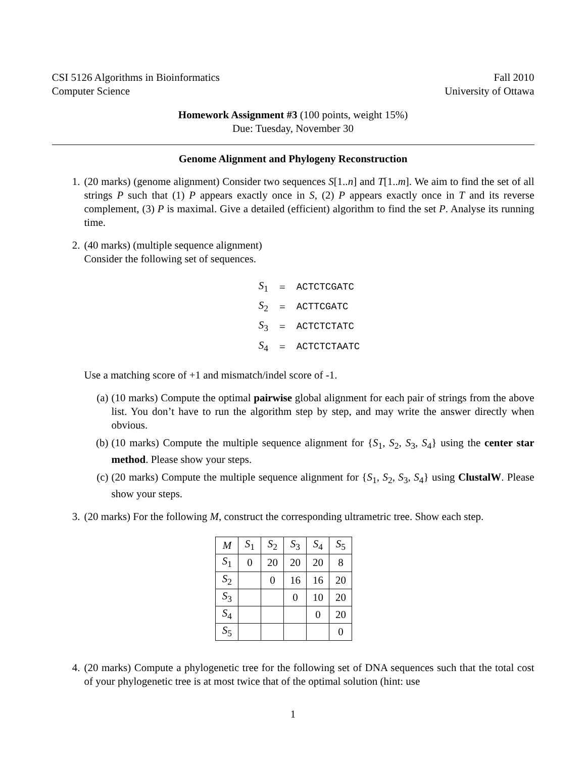CSI 5126 Algorithms in Bioinformatics
Computer Science
Fall 2010
University of Ottawa
Homework Assignment #3 (100 points, weight 15%)
Due: Tuesday, November 30
Genome Alignment and Phylogeny Reconstruction
1. (20 marks) (genome alignment) Consider two sequences S[1..n] and T[1..m]. We aim to find the set of all strings P such that (1) P appears exactly once in S, (2) P appears exactly once in T and its reverse complement, (3) P is maximal. Give a detailed (efficient) algorithm to find the set P. Analyse its running time.
2. (40 marks) (multiple sequence alignment)
Consider the following set of sequences.
| S<sub>1</sub> | = | ACTCTCGATC |
| S<sub>2</sub> | = | ACTTCGATC |
| S<sub>3</sub> | = | ACTCTCTATC |
| S<sub>4</sub> | = | ACTCTCTAATC |
Use a matching score of +1 and mismatch/indel score of -1.
(a) (10 marks) Compute the optimal pairwise global alignment for each pair of strings from the above list. You don’t have to run the algorithm step by step, and may write the answer directly when obvious.
(b) (10 marks) Compute the multiple sequence alignment for {S<sub>1</sub>, S<sub>2</sub>, S<sub>3</sub>, S<sub>4</sub>} using the center star method. Please show your steps.
(c) (20 marks) Compute the multiple sequence alignment for {S<sub>1</sub>, S<sub>2</sub>, S<sub>3</sub>, S<sub>4</sub>} using ClustalW. Please show your steps.
3. (20 marks) For the following M, construct the corresponding ultrametric tree. Show each step.
| M | S<sub>1</sub> | S<sub>2</sub> | S<sub>3</sub> | S<sub>4</sub> | S<sub>5</sub> |
| S<sub>1</sub> | 0 | 20 | 20 | 20 | 8 |
| S<sub>2</sub> | | 0 | 16 | 16 | 20 |
| S<sub>3</sub> | | | 0 | 10 | 20 |
| S<sub>4</sub> | | | | 0 | 20 |
| S<sub>5</sub> | | | | | 0 |
4. (20 marks) Compute a phylogenetic tree for the following set of DNA sequences such that the total cost of your phylogenetic tree is at most twice that of the optimal solution (hint: use
1